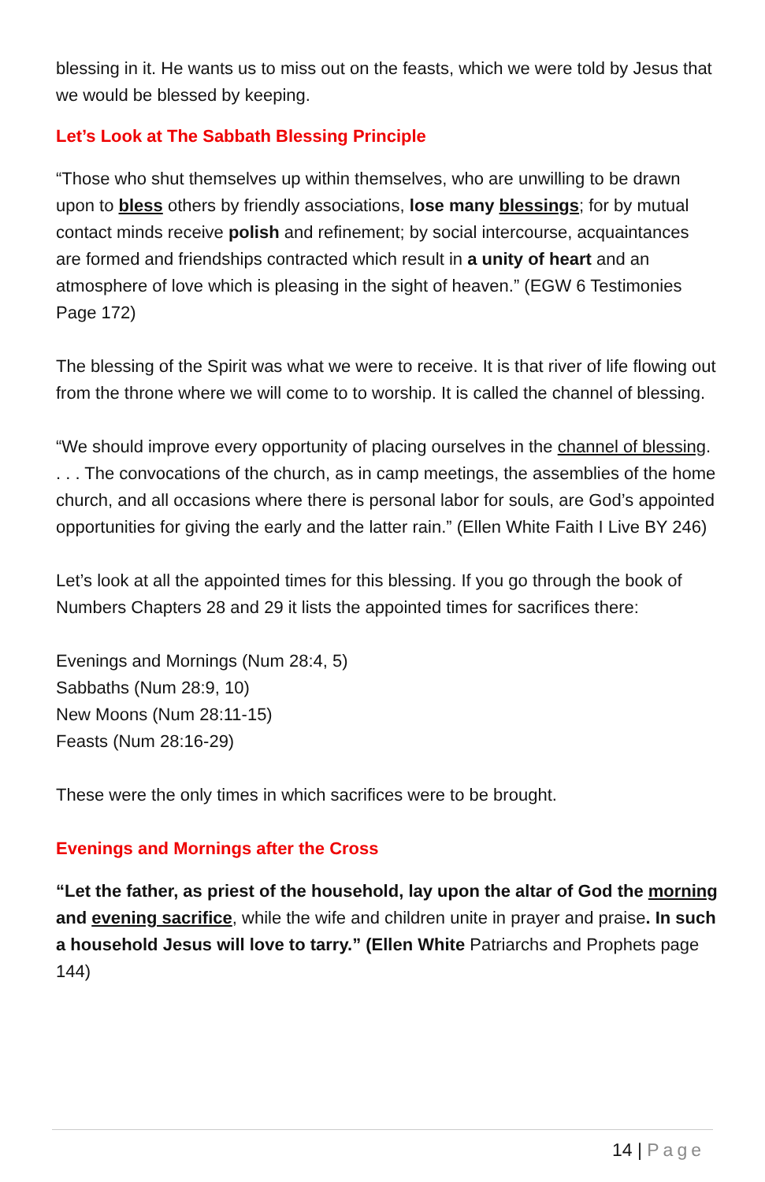blessing in it. He wants us to miss out on the feasts, which we were told by Jesus that we would be blessed by keeping.
Let’s Look at The Sabbath Blessing Principle
“Those who shut themselves up within themselves, who are unwilling to be drawn upon to bless others by friendly associations, lose many blessings; for by mutual contact minds receive polish and refinement; by social intercourse, acquaintances are formed and friendships contracted which result in a unity of heart and an atmosphere of love which is pleasing in the sight of heaven.” (EGW 6 Testimonies Page 172)
The blessing of the Spirit was what we were to receive. It is that river of life flowing out from the throne where we will come to to worship. It is called the channel of blessing.
“We should improve every opportunity of placing ourselves in the channel of blessing. . . . The convocations of the church, as in camp meetings, the assemblies of the home church, and all occasions where there is personal labor for souls, are God’s appointed opportunities for giving the early and the latter rain.” (Ellen White Faith I Live BY 246)
Let’s look at all the appointed times for this blessing. If you go through the book of Numbers Chapters 28 and 29 it lists the appointed times for sacrifices there:
Evenings and Mornings (Num 28:4, 5)
Sabbaths (Num 28:9, 10)
New Moons (Num 28:11-15)
Feasts (Num 28:16-29)
These were the only times in which sacrifices were to be brought.
Evenings and Mornings after the Cross
“Let the father, as priest of the household, lay upon the altar of God the morning and evening sacrifice, while the wife and children unite in prayer and praise. In such a household Jesus will love to tarry.” (Ellen White Patriarchs and Prophets page 144)
14 | Page